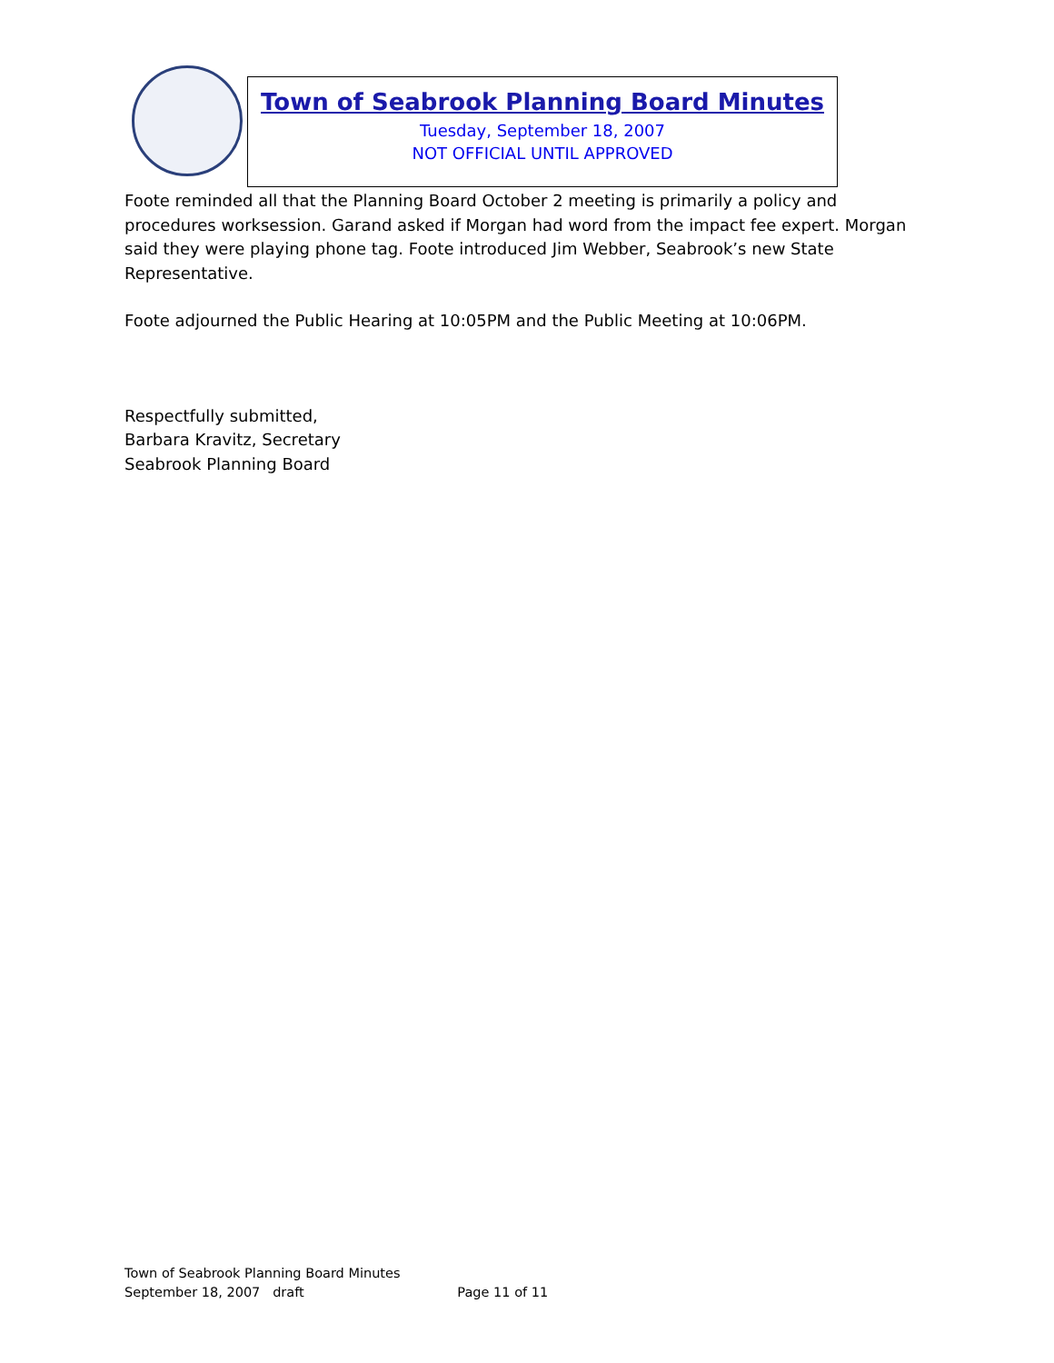Town of Seabrook Planning Board Minutes
Tuesday, September 18, 2007
NOT OFFICIAL UNTIL APPROVED
Foote reminded all that the Planning Board October 2 meeting is primarily a policy and procedures worksession. Garand asked if Morgan had word from the impact fee expert. Morgan said they were playing phone tag. Foote introduced Jim Webber, Seabrook’s new State Representative.
Foote adjourned the Public Hearing at 10:05PM and the Public Meeting at 10:06PM.
Respectfully submitted,
Barbara Kravitz, Secretary
Seabrook Planning Board
Town of Seabrook Planning Board Minutes
September 18, 2007 draft Page 11 of 11